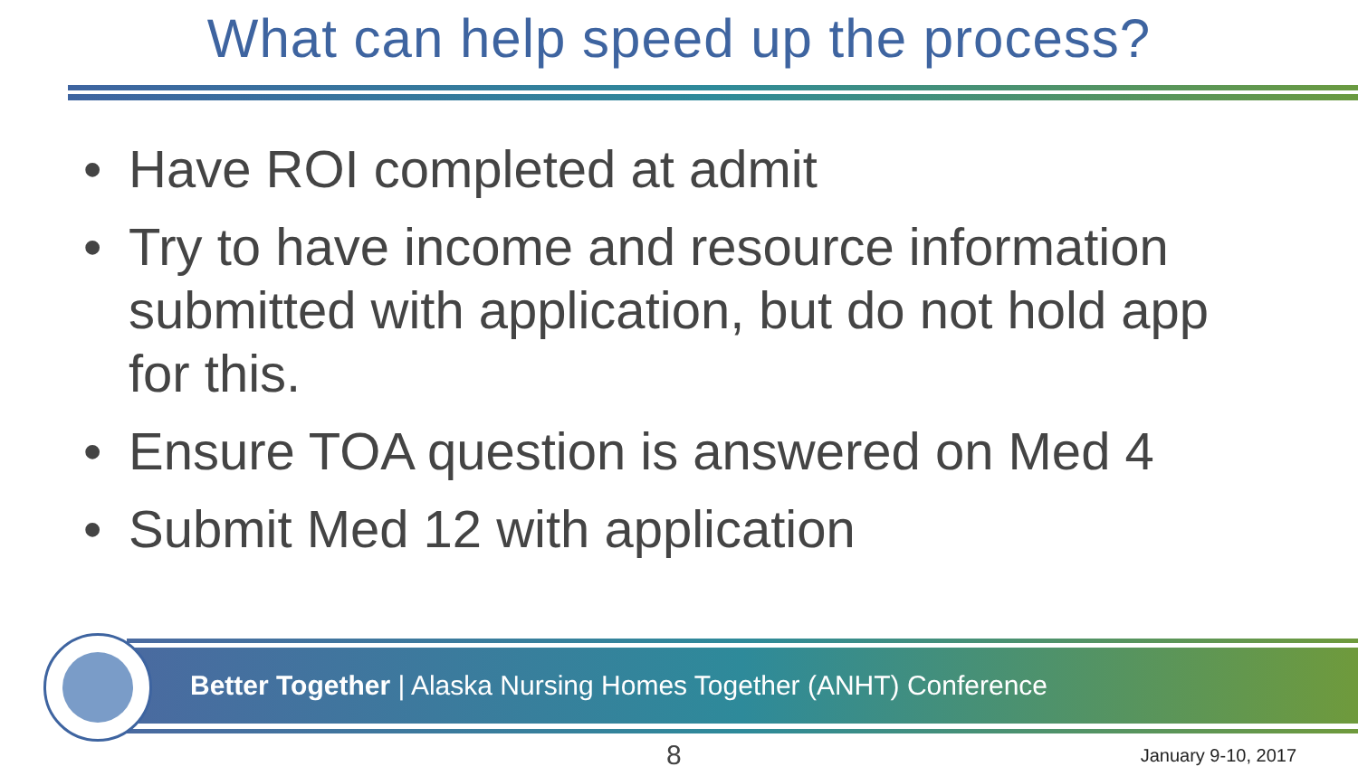What can help speed up the process?
• Have ROI completed at admit
• Try to have income and resource information submitted with application, but do not hold app for this.
• Ensure TOA question is answered on Med 4
• Submit Med 12 with application
Better Together | Alaska Nursing Homes Together (ANHT) Conference
8 January 9-10, 2017